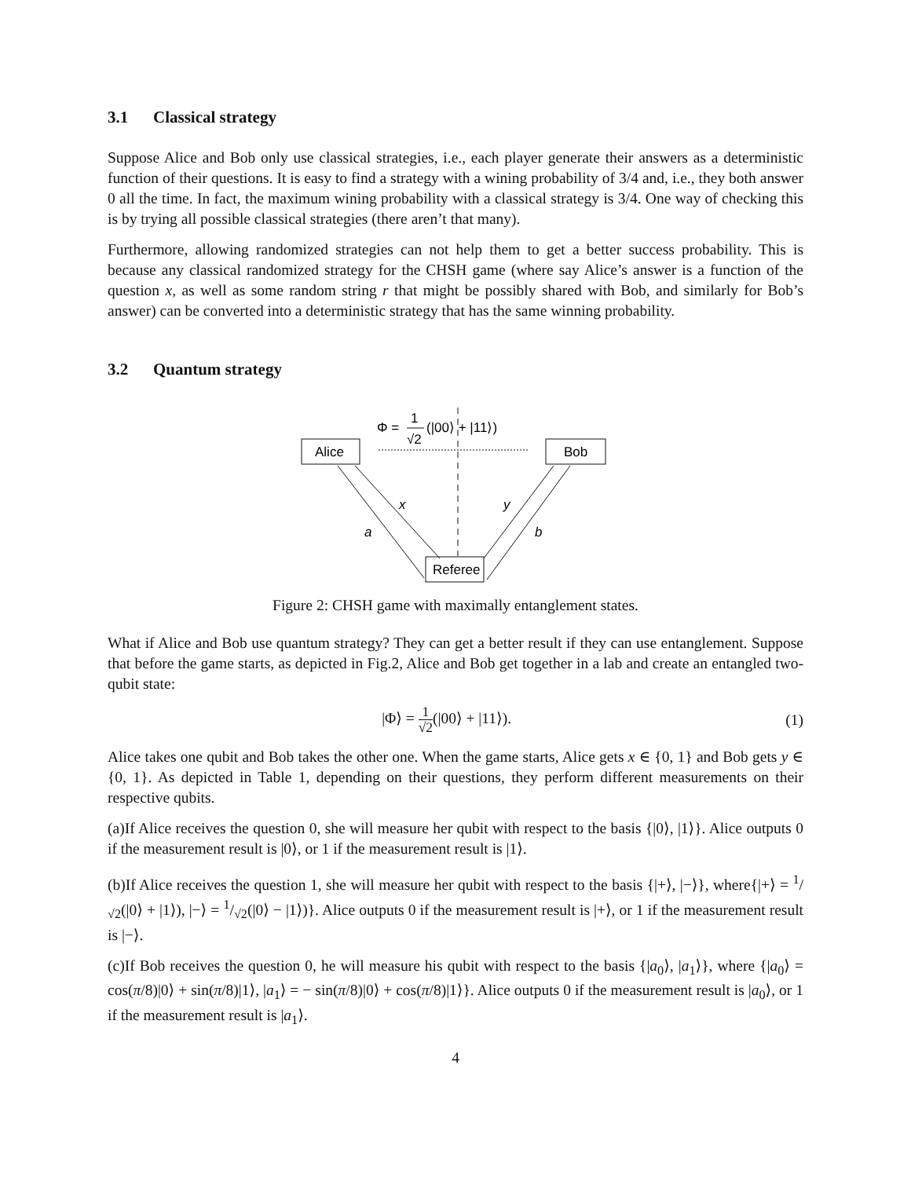3.1 Classical strategy
Suppose Alice and Bob only use classical strategies, i.e., each player generate their answers as a deterministic function of their questions. It is easy to find a strategy with a wining probability of 3/4 and, i.e., they both answer 0 all the time. In fact, the maximum wining probability with a classical strategy is 3/4. One way of checking this is by trying all possible classical strategies (there aren’t that many).
Furthermore, allowing randomized strategies can not help them to get a better success probability. This is because any classical randomized strategy for the CHSH game (where say Alice’s answer is a function of the question x, as well as some random string r that might be possibly shared with Bob, and similarly for Bob’s answer) can be converted into a deterministic strategy that has the same winning probability.
3.2 Quantum strategy
Φ =
1
√2
(|00⟩ + |11⟩)
Alice
Bob
Referee
x
y
a
b
Figure 2: CHSH game with maximally entanglement states.
What if Alice and Bob use quantum strategy? They can get a better result if they can use entanglement. Suppose that before the game starts, as depicted in Fig.2, Alice and Bob get together in a lab and create an entangled two-qubit state:
|Φ⟩ = 1 √2(|00⟩ + |11⟩). (1)
Alice takes one qubit and Bob takes the other one. When the game starts, Alice gets x ∈ {0, 1} and Bob gets y ∈ {0, 1}. As depicted in Table 1, depending on their questions, they perform different measurements on their respective qubits.
(a)If Alice receives the question 0, she will measure her qubit with respect to the basis {|0⟩, |1⟩}. Alice outputs 0 if the measurement result is |0⟩, or 1 if the measurement result is |1⟩.
(b)If Alice receives the question 1, she will measure her qubit with respect to the basis {|+⟩, |−⟩}, where{|+⟩ = 1/√2(|0⟩ + |1⟩), |−⟩ = 1/√2(|0⟩ − |1⟩)}. Alice outputs 0 if the measurement result is |+⟩, or 1 if the measurement result is |−⟩.
(c)If Bob receives the question 0, he will measure his qubit with respect to the basis {|a<sub>0</sub>⟩, |a<sub>1</sub>⟩}, where {|a<sub>0</sub>⟩ = cos(π/8)|0⟩ + sin(π/8)|1⟩, |a<sub>1</sub>⟩ = − sin(π/8)|0⟩ + cos(π/8)|1⟩}. Alice outputs 0 if the measurement result is |a<sub>0</sub>⟩, or 1 if the measurement result is |a<sub>1</sub>⟩.
4